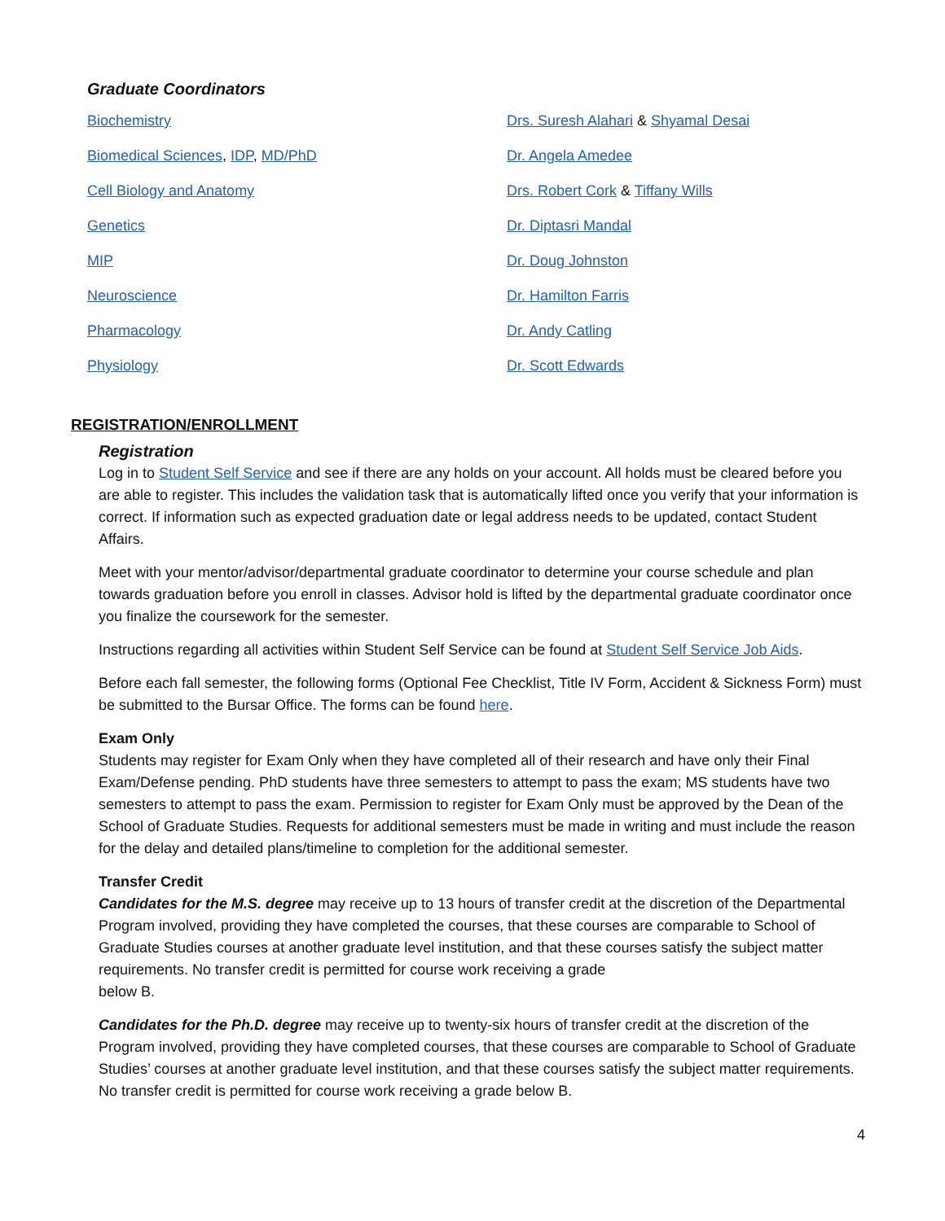Graduate Coordinators
Biochemistry
Drs. Suresh Alahari & Shyamal Desai
Biomedical Sciences, IDP, MD/PhD
Dr. Angela Amedee
Cell Biology and Anatomy
Drs. Robert Cork & Tiffany Wills
Genetics
Dr. Diptasri Mandal
MIP
Dr. Doug Johnston
Neuroscience
Dr. Hamilton Farris
Pharmacology
Dr. Andy Catling
Physiology
Dr. Scott Edwards
REGISTRATION/ENROLLMENT
Registration
Log in to Student Self Service and see if there are any holds on your account. All holds must be cleared before you are able to register. This includes the validation task that is automatically lifted once you verify that your information is correct. If information such as expected graduation date or legal address needs to be updated, contact Student Affairs.
Meet with your mentor/advisor/departmental graduate coordinator to determine your course schedule and plan towards graduation before you enroll in classes. Advisor hold is lifted by the departmental graduate coordinator once you finalize the coursework for the semester.
Instructions regarding all activities within Student Self Service can be found at Student Self Service Job Aids.
Before each fall semester, the following forms (Optional Fee Checklist, Title IV Form, Accident & Sickness Form) must be submitted to the Bursar Office. The forms can be found here.
Exam Only
Students may register for Exam Only when they have completed all of their research and have only their Final Exam/Defense pending. PhD students have three semesters to attempt to pass the exam; MS students have two semesters to attempt to pass the exam. Permission to register for Exam Only must be approved by the Dean of the School of Graduate Studies. Requests for additional semesters must be made in writing and must include the reason for the delay and detailed plans/timeline to completion for the additional semester.
Transfer Credit
Candidates for the M.S. degree may receive up to 13 hours of transfer credit at the discretion of the Departmental Program involved, providing they have completed the courses, that these courses are comparable to School of Graduate Studies courses at another graduate level institution, and that these courses satisfy the subject matter requirements. No transfer credit is permitted for course work receiving a grade
below B.
Candidates for the Ph.D. degree may receive up to twenty-six hours of transfer credit at the discretion of the Program involved, providing they have completed courses, that these courses are comparable to School of Graduate Studies’ courses at another graduate level institution, and that these courses satisfy the subject matter requirements. No transfer credit is permitted for course work receiving a grade below B.
4